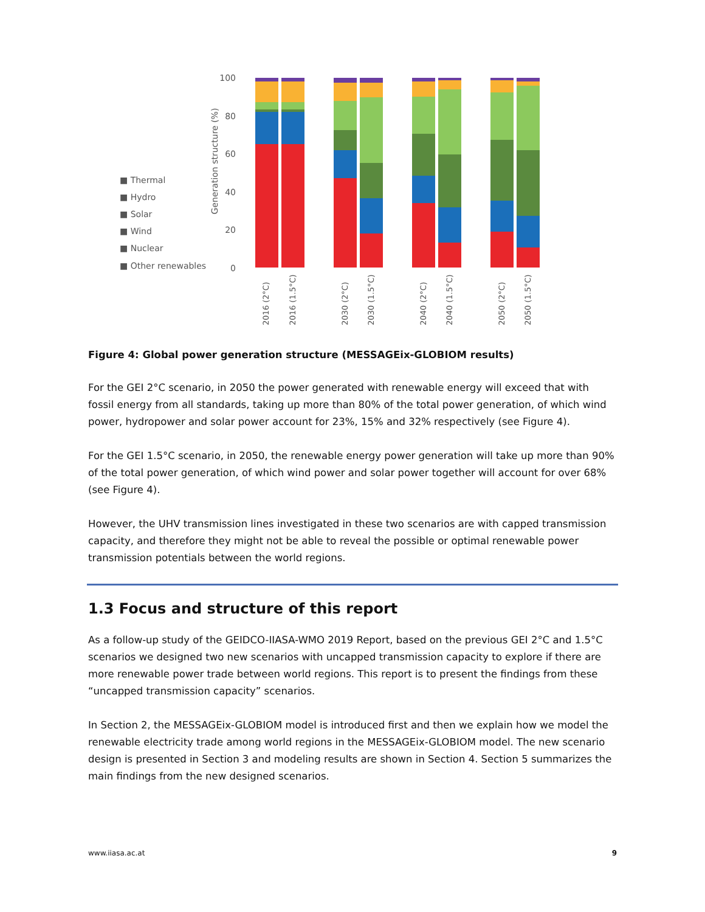■ Thermal
■ Hydro
■ Solar
■ Wind
■ Nuclear
■ Other renewables
Generation structure (%)
100
80
60
40
20
0
2016 (2°C)
2016 (1.5°C)
2030 (2°C)
2030 (1.5°C)
2040 (2°C)
2040 (1.5°C)
2050 (2°C)
2050 (1.5°C)
Figure 4: Global power generation structure (MESSAGEix-GLOBIOM results)
For the GEI 2°C scenario, in 2050 the power generated with renewable energy will exceed that with fossil energy from all standards, taking up more than 80% of the total power generation, of which wind power, hydropower and solar power account for 23%, 15% and 32% respectively (see Figure 4).
For the GEI 1.5°C scenario, in 2050, the renewable energy power generation will take up more than 90% of the total power generation, of which wind power and solar power together will account for over 68% (see Figure 4).
However, the UHV transmission lines investigated in these two scenarios are with capped transmission capacity, and therefore they might not be able to reveal the possible or optimal renewable power transmission potentials between the world regions.
1.3 Focus and structure of this report
As a follow-up study of the GEIDCO-IIASA-WMO 2019 Report, based on the previous GEI 2°C and 1.5°C scenarios we designed two new scenarios with uncapped transmission capacity to explore if there are more renewable power trade between world regions. This report is to present the findings from these “uncapped transmission capacity” scenarios.
In Section 2, the MESSAGEix-GLOBIOM model is introduced first and then we explain how we model the renewable electricity trade among world regions in the MESSAGEix-GLOBIOM model. The new scenario design is presented in Section 3 and modeling results are shown in Section 4. Section 5 summarizes the main findings from the new designed scenarios.
www.iiasa.ac.at 9